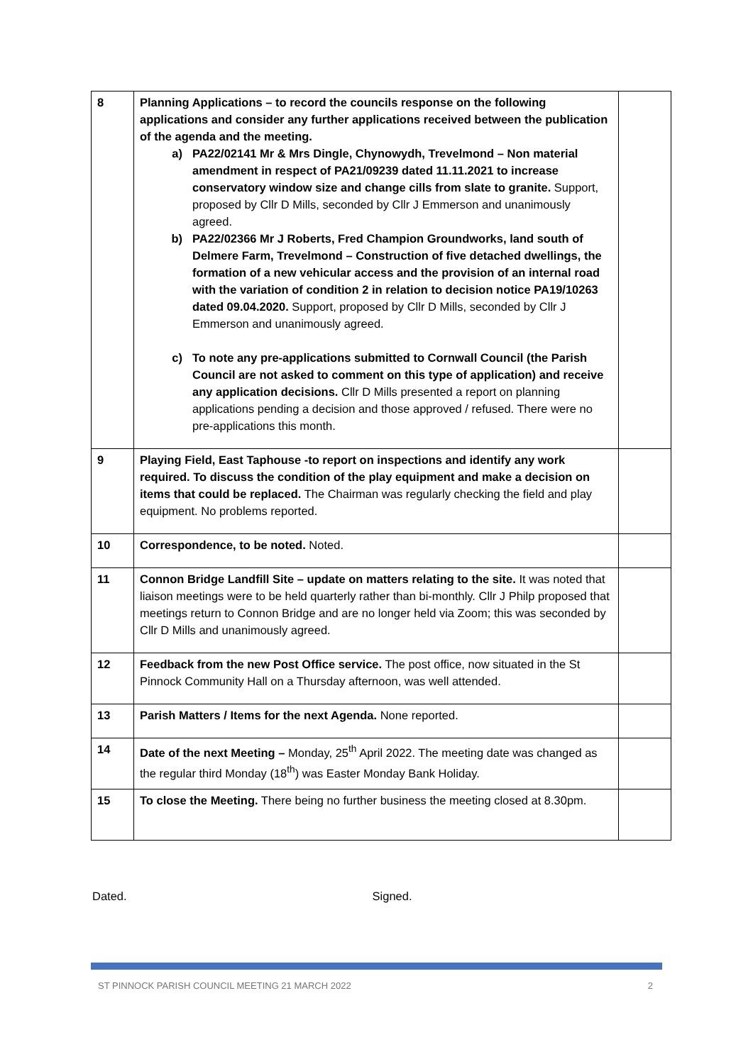| 8 | Planning Applications – to record the councils response on the following applications and consider any further applications received between the publication of the agenda and the meeting. a) PA22/02141 Mr & Mrs Dingle, Chynowydh, Trevelmond – Non material amendment in respect of PA21/09239 dated 11.11.2021 to increase conservatory window size and change cills from slate to granite. Support, proposed by Cllr D Mills, seconded by Cllr J Emmerson and unanimously agreed. b) PA22/02366 Mr J Roberts, Fred Champion Groundworks, land south of Delmere Farm, Trevelmond – Construction of five detached dwellings, the formation of a new vehicular access and the provision of an internal road with the variation of condition 2 in relation to decision notice PA19/10263 dated 09.04.2020. Support, proposed by Cllr D Mills, seconded by Cllr J Emmerson and unanimously agreed. c) To note any pre-applications submitted to Cornwall Council (the Parish Council are not asked to comment on this type of application) and receive any application decisions. Cllr D Mills presented a report on planning applications pending a decision and those approved / refused. There were no pre-applications this month. | |
| 9 | Playing Field, East Taphouse -to report on inspections and identify any work required. To discuss the condition of the play equipment and make a decision on items that could be replaced. The Chairman was regularly checking the field and play equipment. No problems reported. | |
| 10 | Correspondence, to be noted. Noted. | |
| 11 | Connon Bridge Landfill Site – update on matters relating to the site. It was noted that liaison meetings were to be held quarterly rather than bi-monthly. Cllr J Philp proposed that meetings return to Connon Bridge and are no longer held via Zoom; this was seconded by Cllr D Mills and unanimously agreed. | |
| 12 | Feedback from the new Post Office service. The post office, now situated in the St Pinnock Community Hall on a Thursday afternoon, was well attended. | |
| 13 | Parish Matters / Items for the next Agenda. None reported. | |
| 14 | Date of the next Meeting – Monday, 25<sup>th</sup> April 2022. The meeting date was changed as the regular third Monday (18<sup>th</sup>) was Easter Monday Bank Holiday. | |
| 15 | To close the Meeting. There being no further business the meeting closed at 8.30pm. | |
Dated. Signed.
ST PINNOCK PARISH COUNCIL MEETING 21 MARCH 2022 2